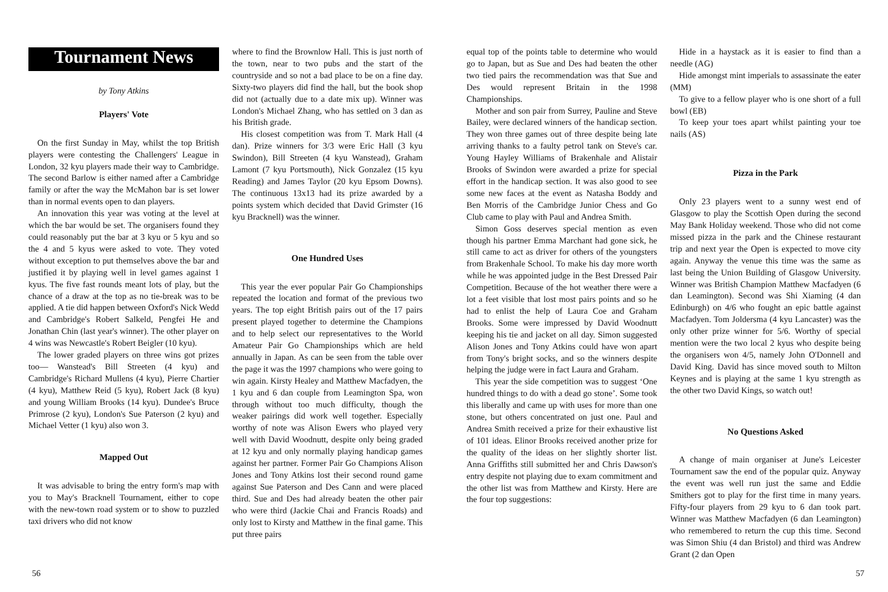Tournament News
by Tony Atkins
Players' Vote
On the first Sunday in May, whilst the top British players were contesting the Challengers' League in London, 32 kyu players made their way to Cambridge. The second Barlow is either named after a Cambridge family or after the way the McMahon bar is set lower than in normal events open to dan players.
An innovation this year was voting at the level at which the bar would be set. The organisers found they could reasonably put the bar at 3 kyu or 5 kyu and so the 4 and 5 kyus were asked to vote. They voted without exception to put themselves above the bar and justified it by playing well in level games against 1 kyus. The five fast rounds meant lots of play, but the chance of a draw at the top as no tie-break was to be applied. A tie did happen between Oxford's Nick Wedd and Cambridge's Robert Salkeld, Pengfei He and Jonathan Chin (last year's winner). The other player on 4 wins was Newcastle's Robert Beigler (10 kyu).
The lower graded players on three wins got prizes too— Wanstead's Bill Streeten (4 kyu) and Cambridge's Richard Mullens (4 kyu), Pierre Chartier (4 kyu), Matthew Reid (5 kyu), Robert Jack (8 kyu) and young William Brooks (14 kyu). Dundee's Bruce Primrose (2 kyu), London's Sue Paterson (2 kyu) and Michael Vetter (1 kyu) also won 3.
Mapped Out
It was advisable to bring the entry form's map with you to May's Bracknell Tournament, either to cope with the new-town road system or to show to puzzled taxi drivers who did not know
where to find the Brownlow Hall. This is just north of the town, near to two pubs and the start of the countryside and so not a bad place to be on a fine day. Sixty-two players did find the hall, but the book shop did not (actually due to a date mix up). Winner was London's Michael Zhang, who has settled on 3 dan as his British grade.
His closest competition was from T. Mark Hall (4 dan). Prize winners for 3/3 were Eric Hall (3 kyu Swindon), Bill Streeten (4 kyu Wanstead), Graham Lamont (7 kyu Portsmouth), Nick Gonzalez (15 kyu Reading) and James Taylor (20 kyu Epsom Downs). The continuous 13x13 had its prize awarded by a points system which decided that David Grimster (16 kyu Bracknell) was the winner.
One Hundred Uses
This year the ever popular Pair Go Championships repeated the location and format of the previous two years. The top eight British pairs out of the 17 pairs present played together to determine the Champions and to help select our representatives to the World Amateur Pair Go Championships which are held annually in Japan. As can be seen from the table over the page it was the 1997 champions who were going to win again. Kirsty Healey and Matthew Macfadyen, the 1 kyu and 6 dan couple from Leamington Spa, won through without too much difficulty, though the weaker pairings did work well together. Especially worthy of note was Alison Ewers who played very well with David Woodnutt, despite only being graded at 12 kyu and only normally playing handicap games against her partner. Former Pair Go Champions Alison Jones and Tony Atkins lost their second round game against Sue Paterson and Des Cann and were placed third. Sue and Des had already beaten the other pair who were third (Jackie Chai and Francis Roads) and only lost to Kirsty and Matthew in the final game. This put three pairs
equal top of the points table to determine who would go to Japan, but as Sue and Des had beaten the other two tied pairs the recommendation was that Sue and Des would represent Britain in the 1998 Championships.
Mother and son pair from Surrey, Pauline and Steve Bailey, were declared winners of the handicap section. They won three games out of three despite being late arriving thanks to a faulty petrol tank on Steve's car. Young Hayley Williams of Brakenhale and Alistair Brooks of Swindon were awarded a prize for special effort in the handicap section. It was also good to see some new faces at the event as Natasha Boddy and Ben Morris of the Cambridge Junior Chess and Go Club came to play with Paul and Andrea Smith.
Simon Goss deserves special mention as even though his partner Emma Marchant had gone sick, he still came to act as driver for others of the youngsters from Brakenhale School. To make his day more worth while he was appointed judge in the Best Dressed Pair Competition. Because of the hot weather there were a lot a feet visible that lost most pairs points and so he had to enlist the help of Laura Coe and Graham Brooks. Some were impressed by David Woodnutt keeping his tie and jacket on all day. Simon suggested Alison Jones and Tony Atkins could have won apart from Tony's bright socks, and so the winners despite helping the judge were in fact Laura and Graham.
This year the side competition was to suggest ‘One hundred things to do with a dead go stone’. Some took this liberally and came up with uses for more than one stone, but others concentrated on just one. Paul and Andrea Smith received a prize for their exhaustive list of 101 ideas. Elinor Brooks received another prize for the quality of the ideas on her slightly shorter list. Anna Griffiths still submitted her and Chris Dawson's entry despite not playing due to exam commitment and the other list was from Matthew and Kirsty. Here are the four top suggestions:
Hide in a haystack as it is easier to find than a needle (AG)
Hide amongst mint imperials to assassinate the eater (MM)
To give to a fellow player who is one short of a full bowl (EB)
To keep your toes apart whilst painting your toe nails (AS)
Pizza in the Park
Only 23 players went to a sunny west end of Glasgow to play the Scottish Open during the second May Bank Holiday weekend. Those who did not come missed pizza in the park and the Chinese restaurant trip and next year the Open is expected to move city again. Anyway the venue this time was the same as last being the Union Building of Glasgow University. Winner was British Champion Matthew Macfadyen (6 dan Leamington). Second was Shi Xiaming (4 dan Edinburgh) on 4/6 who fought an epic battle against Macfadyen. Tom Joldersma (4 kyu Lancaster) was the only other prize winner for 5/6. Worthy of special mention were the two local 2 kyus who despite being the organisers won 4/5, namely John O'Donnell and David King. David has since moved south to Milton Keynes and is playing at the same 1 kyu strength as the other two David Kings, so watch out!
No Questions Asked
A change of main organiser at June's Leicester Tournament saw the end of the popular quiz. Anyway the event was well run just the same and Eddie Smithers got to play for the first time in many years. Fifty-four players from 29 kyu to 6 dan took part. Winner was Matthew Macfadyen (6 dan Leamington) who remembered to return the cup this time. Second was Simon Shiu (4 dan Bristol) and third was Andrew Grant (2 dan Open
56 57